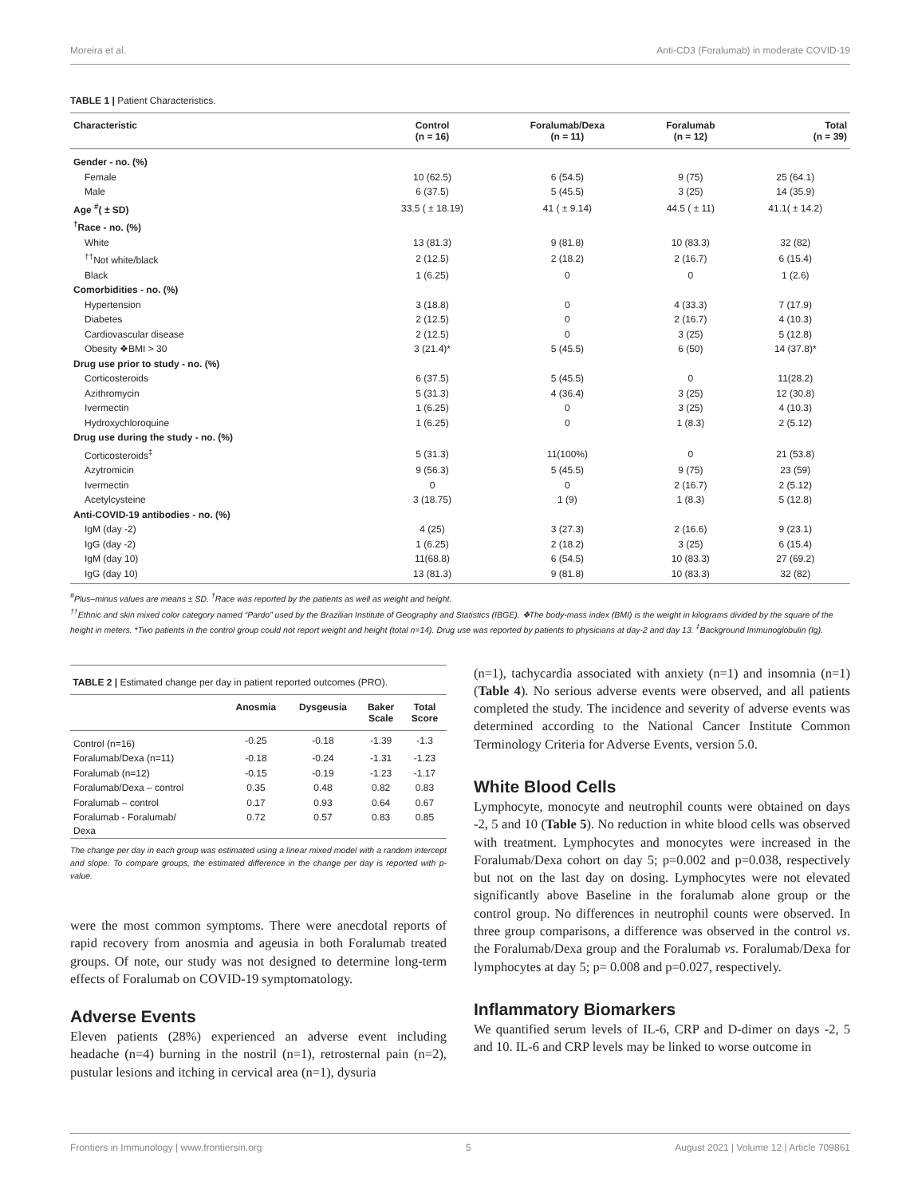Moreira et al. Anti-CD3 (Foralumab) in moderate COVID-19
TABLE 1 | Patient Characteristics.
| Characteristic | Control (n = 16) | Foralumab/Dexa (n = 11) | Foralumab (n = 12) | Total (n = 39) |
| --- | --- | --- | --- | --- |
| Gender - no. (%) | | | | |
| Female | 10 (62.5) | 6 (54.5) | 9 (75) | 25 (64.1) |
| Male | 6 (37.5) | 5 (45.5) | 3 (25) | 14 (35.9) |
| Age <sup>#</sup>( ± SD) | 33.5 ( ± 18.19) | 41 ( ± 9.14) | 44.5 ( ± 11) | 41.1( ± 14.2) |
| <sup>†</sup> Race - no. (%) | | | | |
| White | 13 (81.3) | 9 (81.8) | 10 (83.3) | 32 (82) |
| <sup>††</sup> Not white/black | 2 (12.5) | 2 (18.2) | 2 (16.7) | 6 (15.4) |
| Black | 1 (6.25) | 0 | 0 | 1 (2.6) |
| Comorbidities - no. (%) | | | | |
| Hypertension | 3 (18.8) | 0 | 4 (33.3) | 7 (17.9) |
| Diabetes | 2 (12.5) | 0 | 2 (16.7) | 4 (10.3) |
| Cardiovascular disease | 2 (12.5) | 0 | 3 (25) | 5 (12.8) |
| Obesity ❖BMI > 30 | 3 (21.4)* | 5 (45.5) | 6 (50) | 14 (37.8)* |
| Drug use prior to study - no. (%) | | | | |
| Corticosteroids | 6 (37.5) | 5 (45.5) | 0 | 11(28.2) |
| Azithromycin | 5 (31.3) | 4 (36.4) | 3 (25) | 12 (30.8) |
| Ivermectin | 1 (6.25) | 0 | 3 (25) | 4 (10.3) |
| Hydroxychloroquine | 1 (6.25) | 0 | 1 (8.3) | 2 (5.12) |
| Drug use during the study - no. (%) | | | | |
| Corticosteroids<sup>‡</sup> | 5 (31.3) | 11(100%) | 0 | 21 (53.8) |
| Azytromicin | 9 (56.3) | 5 (45.5) | 9 (75) | 23 (59) |
| Ivermectin | 0 | 0 | 2 (16.7) | 2 (5.12) |
| Acetylcysteine | 3 (18.75) | 1 (9) | 1 (8.3) | 5 (12.8) |
| Anti-COVID-19 antibodies - no. (%) | | | | |
| IgM (day -2) | 4 (25) | 3 (27.3) | 2 (16.6) | 9 (23.1) |
| IgG (day -2) | 1 (6.25) | 2 (18.2) | 3 (25) | 6 (15.4) |
| IgM (day 10) | 11(68.8) | 6 (54.5) | 10 (83.3) | 27 (69.2) |
| IgG (day 10) | 13 (81.3) | 9 (81.8) | 10 (83.3) | 32 (82) |
<sup>#</sup> Plus–minus values are means ± SD. <sup>†</sup>Race was reported by the patients as well as weight and height.
<sup>††</sup> Ethnic and skin mixed color category named “Pardo” used by the Brazilian Institute of Geography and Statistics (IBGE). ❖The body-mass index (BMI) is the weight in kilograms divided by the square of the height in meters. *Two patients in the control group could not report weight and height (total n=14). Drug use was reported by patients to physicians at day-2 and day 13. <sup>‡</sup>Background Immunoglobulin (Ig).
TABLE 2 | Estimated change per day in patient reported outcomes (PRO).
| | Anosmia | Dysgeusia | Baker Scale | Total Score |
| --- | --- | --- | --- | --- |
| Control (n=16) | -0.25 | -0.18 | -1.39 | -1.3 |
| Foralumab/Dexa (n=11) | -0.18 | -0.24 | -1.31 | -1.23 |
| Foralumab (n=12) | -0.15 | -0.19 | -1.23 | -1.17 |
| Foralumab/Dexa – control | 0.35 | 0.48 | 0.82 | 0.83 |
| Foralumab – control | 0.17 | 0.93 | 0.64 | 0.67 |
| Foralumab - Foralumab/ Dexa | 0.72 | 0.57 | 0.83 | 0.85 |
The change per day in each group was estimated using a linear mixed model with a random intercept and slope. To compare groups, the estimated difference in the change per day is reported with p-value.
were the most common symptoms. There were anecdotal reports of rapid recovery from anosmia and ageusia in both Foralumab treated groups. Of note, our study was not designed to determine long-term effects of Foralumab on COVID-19 symptomatology.
Adverse Events
Eleven patients (28%) experienced an adverse event including headache (n=4) burning in the nostril (n=1), retrosternal pain (n=2), pustular lesions and itching in cervical area (n=1), dysuria
(n=1), tachycardia associated with anxiety (n=1) and insomnia (n=1) (Table 4). No serious adverse events were observed, and all patients completed the study. The incidence and severity of adverse events was determined according to the National Cancer Institute Common Terminology Criteria for Adverse Events, version 5.0.
White Blood Cells
Lymphocyte, monocyte and neutrophil counts were obtained on days -2, 5 and 10 (Table 5). No reduction in white blood cells was observed with treatment. Lymphocytes and monocytes were increased in the Foralumab/Dexa cohort on day 5; p=0.002 and p=0.038, respectively but not on the last day on dosing. Lymphocytes were not elevated significantly above Baseline in the foralumab alone group or the control group. No differences in neutrophil counts were observed. In three group comparisons, a difference was observed in the control vs. the Foralumab/Dexa group and the Foralumab vs. Foralumab/Dexa for lymphocytes at day 5; p= 0.008 and p=0.027, respectively.
Inflammatory Biomarkers
We quantified serum levels of IL-6, CRP and D-dimer on days -2, 5 and 10. IL-6 and CRP levels may be linked to worse outcome in
Frontiers in Immunology | www.frontiersin.org 5 August 2021 | Volume 12 | Article 709861